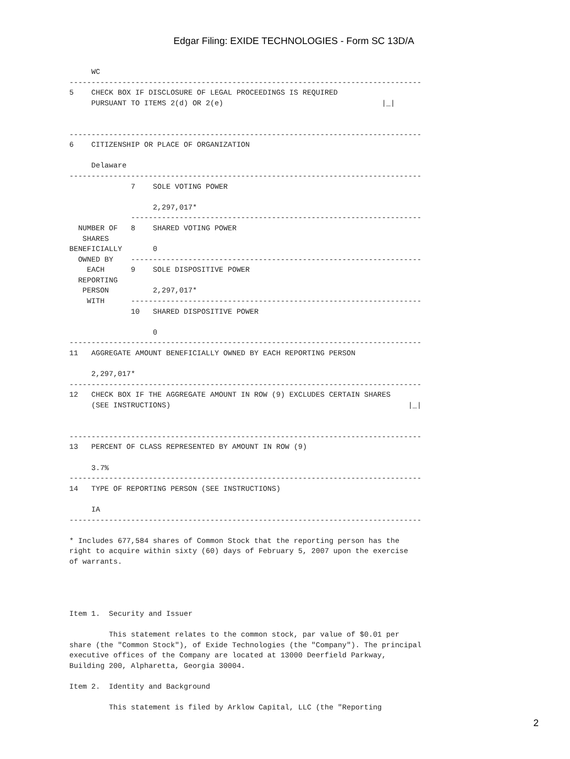Edgar Filing: EXIDE TECHNOLOGIES - Form SC 13D/A
     WC
--------------------------------------------------------------------------------
5    CHECK BOX IF DISCLOSURE OF LEGAL PROCEEDINGS IS REQUIRED
     PURSUANT TO ITEMS 2(d) OR 2(e)                                    |_|


--------------------------------------------------------------------------------
6    CITIZENSHIP OR PLACE OF ORGANIZATION

     Delaware
--------------------------------------------------------------------------------
              7    SOLE VOTING POWER

                   2,297,017*
              ------------------------------------------------------------------
  NUMBER OF   8    SHARED VOTING POWER
   SHARES
BENEFICIALLY       0
  OWNED BY    ------------------------------------------------------------------
    EACH      9    SOLE DISPOSITIVE POWER
  REPORTING
   PERSON          2,297,017*
    WITH      ------------------------------------------------------------------
              10   SHARED DISPOSITIVE POWER

                   0
--------------------------------------------------------------------------------
11   AGGREGATE AMOUNT BENEFICIALLY OWNED BY EACH REPORTING PERSON

     2,297,017*
--------------------------------------------------------------------------------
12   CHECK BOX IF THE AGGREGATE AMOUNT IN ROW (9) EXCLUDES CERTAIN SHARES
     (SEE INSTRUCTIONS)                                                      |_|


--------------------------------------------------------------------------------
13   PERCENT OF CLASS REPRESENTED BY AMOUNT IN ROW (9)

     3.7%
--------------------------------------------------------------------------------
14   TYPE OF REPORTING PERSON (SEE INSTRUCTIONS)

     IA
--------------------------------------------------------------------------------

* Includes 677,584 shares of Common Stock that the reporting person has the
right to acquire within sixty (60) days of February 5, 2007 upon the exercise
of warrants.




Item 1.  Security and Issuer

         This statement relates to the common stock, par value of $0.01 per
share (the "Common Stock"), of Exide Technologies (the "Company"). The principal
executive offices of the Company are located at 13000 Deerfield Parkway,
Building 200, Alpharetta, Georgia 30004.

Item 2.  Identity and Background

         This statement is filed by Arklow Capital, LLC (the "Reporting
2